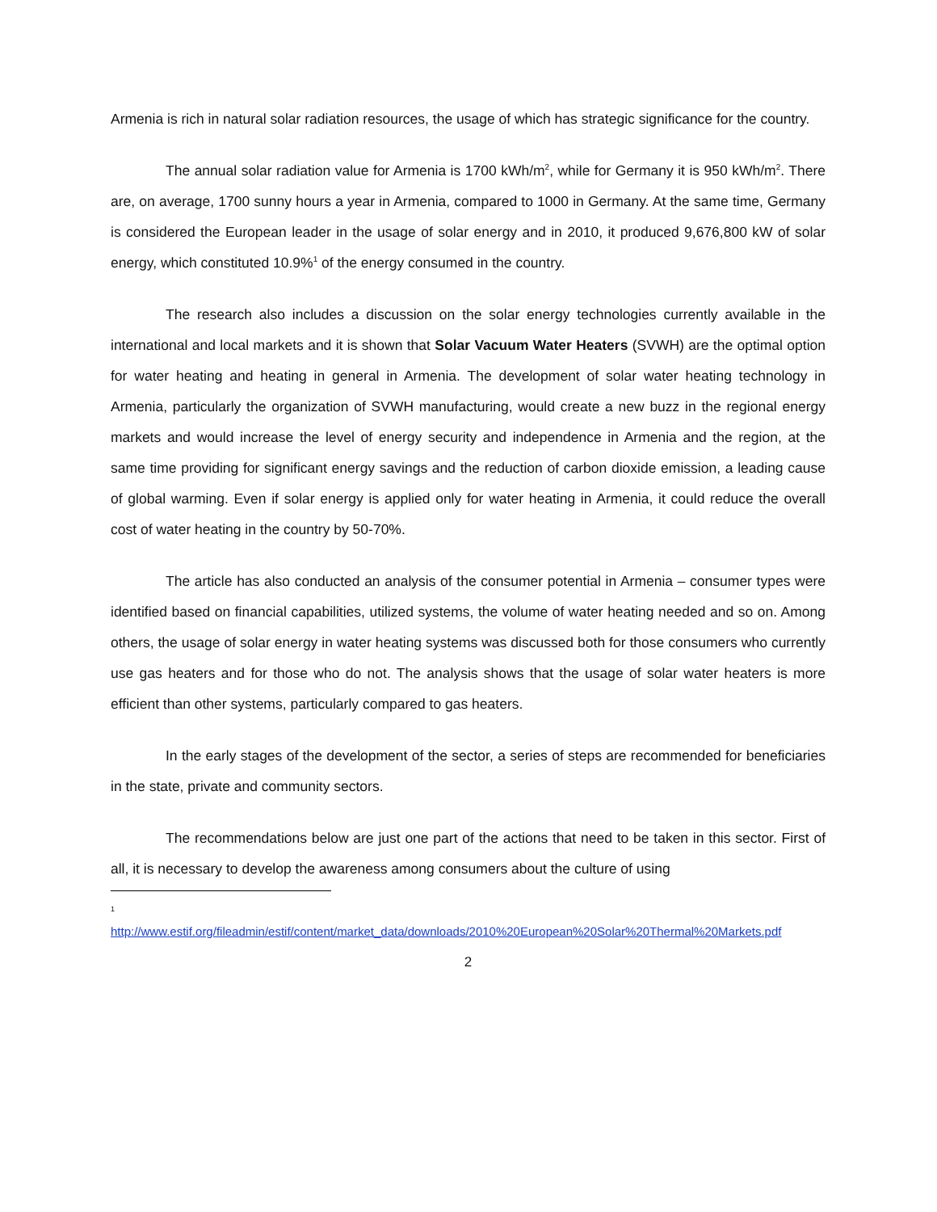Armenia is rich in natural solar radiation resources, the usage of which has strategic significance for the country.
The annual solar radiation value for Armenia is 1700 kWh/m<sup>2</sup>, while for Germany it is 950 kWh/m<sup>2</sup>. There are, on average, 1700 sunny hours a year in Armenia, compared to 1000 in Germany. At the same time, Germany is considered the European leader in the usage of solar energy and in 2010, it produced 9,676,800 kW of solar energy, which constituted 10.9%<sup>1</sup> of the energy consumed in the country.
The research also includes a discussion on the solar energy technologies currently available in the international and local markets and it is shown that Solar Vacuum Water Heaters (SVWH) are the optimal option for water heating and heating in general in Armenia. The development of solar water heating technology in Armenia, particularly the organization of SVWH manufacturing, would create a new buzz in the regional energy markets and would increase the level of energy security and independence in Armenia and the region, at the same time providing for significant energy savings and the reduction of carbon dioxide emission, a leading cause of global warming. Even if solar energy is applied only for water heating in Armenia, it could reduce the overall cost of water heating in the country by 50-70%.
The article has also conducted an analysis of the consumer potential in Armenia – consumer types were identified based on financial capabilities, utilized systems, the volume of water heating needed and so on. Among others, the usage of solar energy in water heating systems was discussed both for those consumers who currently use gas heaters and for those who do not. The analysis shows that the usage of solar water heaters is more efficient than other systems, particularly compared to gas heaters.
In the early stages of the development of the sector, a series of steps are recommended for beneficiaries in the state, private and community sectors.
The recommendations below are just one part of the actions that need to be taken in this sector. First of all, it is necessary to develop the awareness among consumers about the culture of using
<sup>1</sup>
http://www.estif.org/fileadmin/estif/content/market_data/downloads/2010%20European%20Solar%20Thermal%20Markets.pdf
2